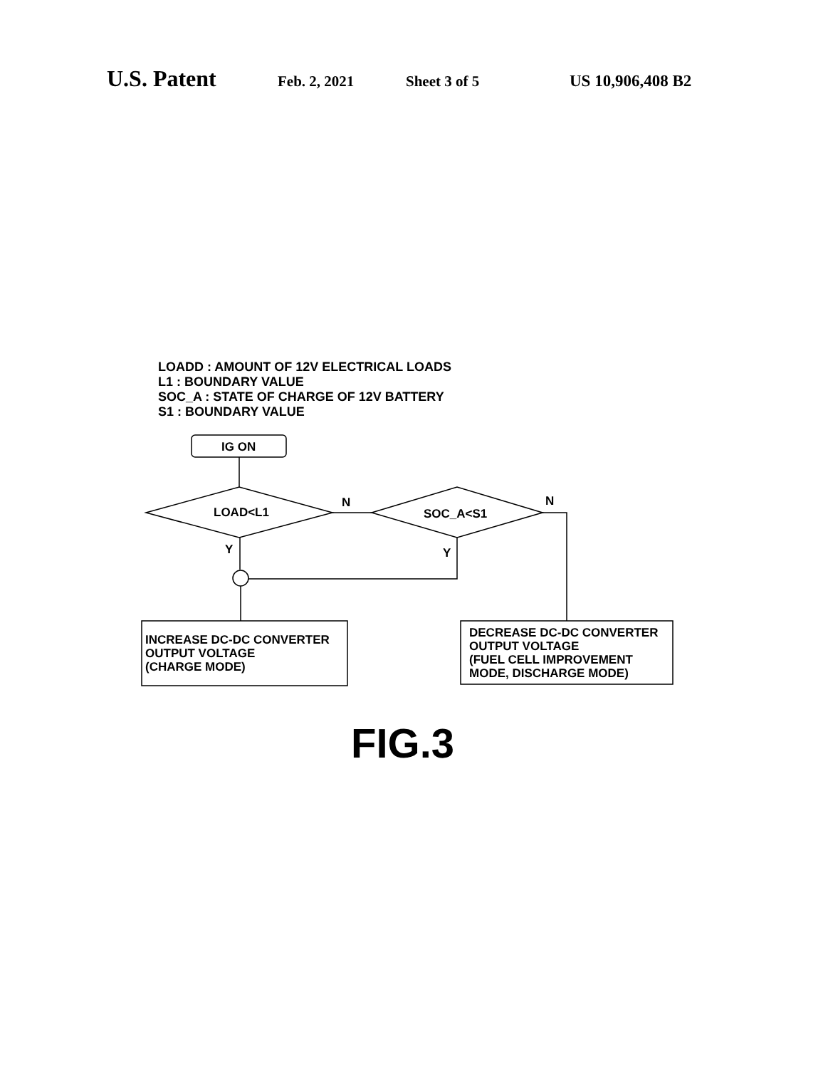U.S. Patent Feb. 2, 2021 Sheet 3 of 5 US 10,906,408 B2
LOADD : AMOUNT OF 12V ELECTRICAL LOADS
L1 : BOUNDARY VALUE
SOC_A : STATE OF CHARGE OF 12V BATTERY
S1 : BOUNDARY VALUE
IG ON
LOAD<L1 SOC_A<S1
N N
Y Y
INCREASE DC-DC CONVERTER
OUTPUT VOLTAGE
(CHARGE MODE)
DECREASE DC-DC CONVERTER
OUTPUT VOLTAGE
(FUEL CELL IMPROVEMENT
MODE, DISCHARGE MODE)
FIG.3